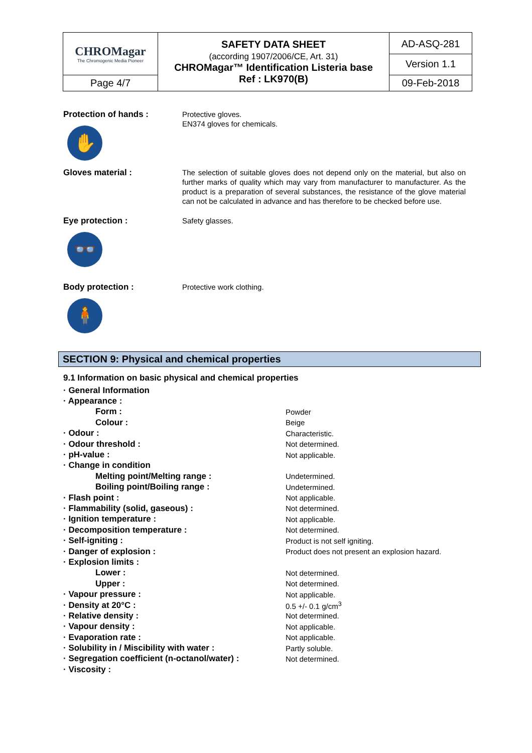| CHROMagar The Chromogenic Media Pioneer | SAFETY DATA SHEET (according 1907/2006/CE, Art. 31) CHROMagar™ Identification Listeria base Ref : LK970(B) | AD-ASQ-281 Version 1.1 |
| Page 4/7 | | 09-Feb-2018 |
Protection of hands :
✋
Protective gloves.
EN374 gloves for chemicals.
Gloves material :
The selection of suitable gloves does not depend only on the material, but also on further marks of quality which may vary from manufacturer to manufacturer. As the product is a preparation of several substances, the resistance of the glove material can not be calculated in advance and has therefore to be checked before use.
Eye protection :
👓
Safety glasses.
Body protection :
🧍
Protective work clothing.
SECTION 9: Physical and chemical properties
9.1 Information on basic physical and chemical properties
| · General Information | |
| · Appearance : | |
| Form : | Powder |
| Colour : | Beige |
| · Odour : | Characteristic. |
| · Odour threshold : | Not determined. |
| · pH-value : | Not applicable. |
| · Change in condition | |
| Melting point/Melting range : | Undetermined. |
| Boiling point/Boiling range : | Undetermined. |
| · Flash point : | Not applicable. |
| · Flammability (solid, gaseous) : | Not determined. |
| · Ignition temperature : | Not applicable. |
| · Decomposition temperature : | Not determined. |
| · Self-igniting : | Product is not self igniting. |
| · Danger of explosion : | Product does not present an explosion hazard. |
| · Explosion limits : | |
| Lower : | Not determined. |
| Upper : | Not determined. |
| · Vapour pressure : | Not applicable. |
| · Density at 20°C : | 0.5 +/- 0.1 g/cm<sup>3</sup> |
| · Relative density : | Not determined. |
| · Vapour density : | Not applicable. |
| · Evaporation rate : | Not applicable. |
| · Solubility in / Miscibility with water : | Partly soluble. |
| · Segregation coefficient (n-octanol/water) : | Not determined. |
| · Viscosity : | |